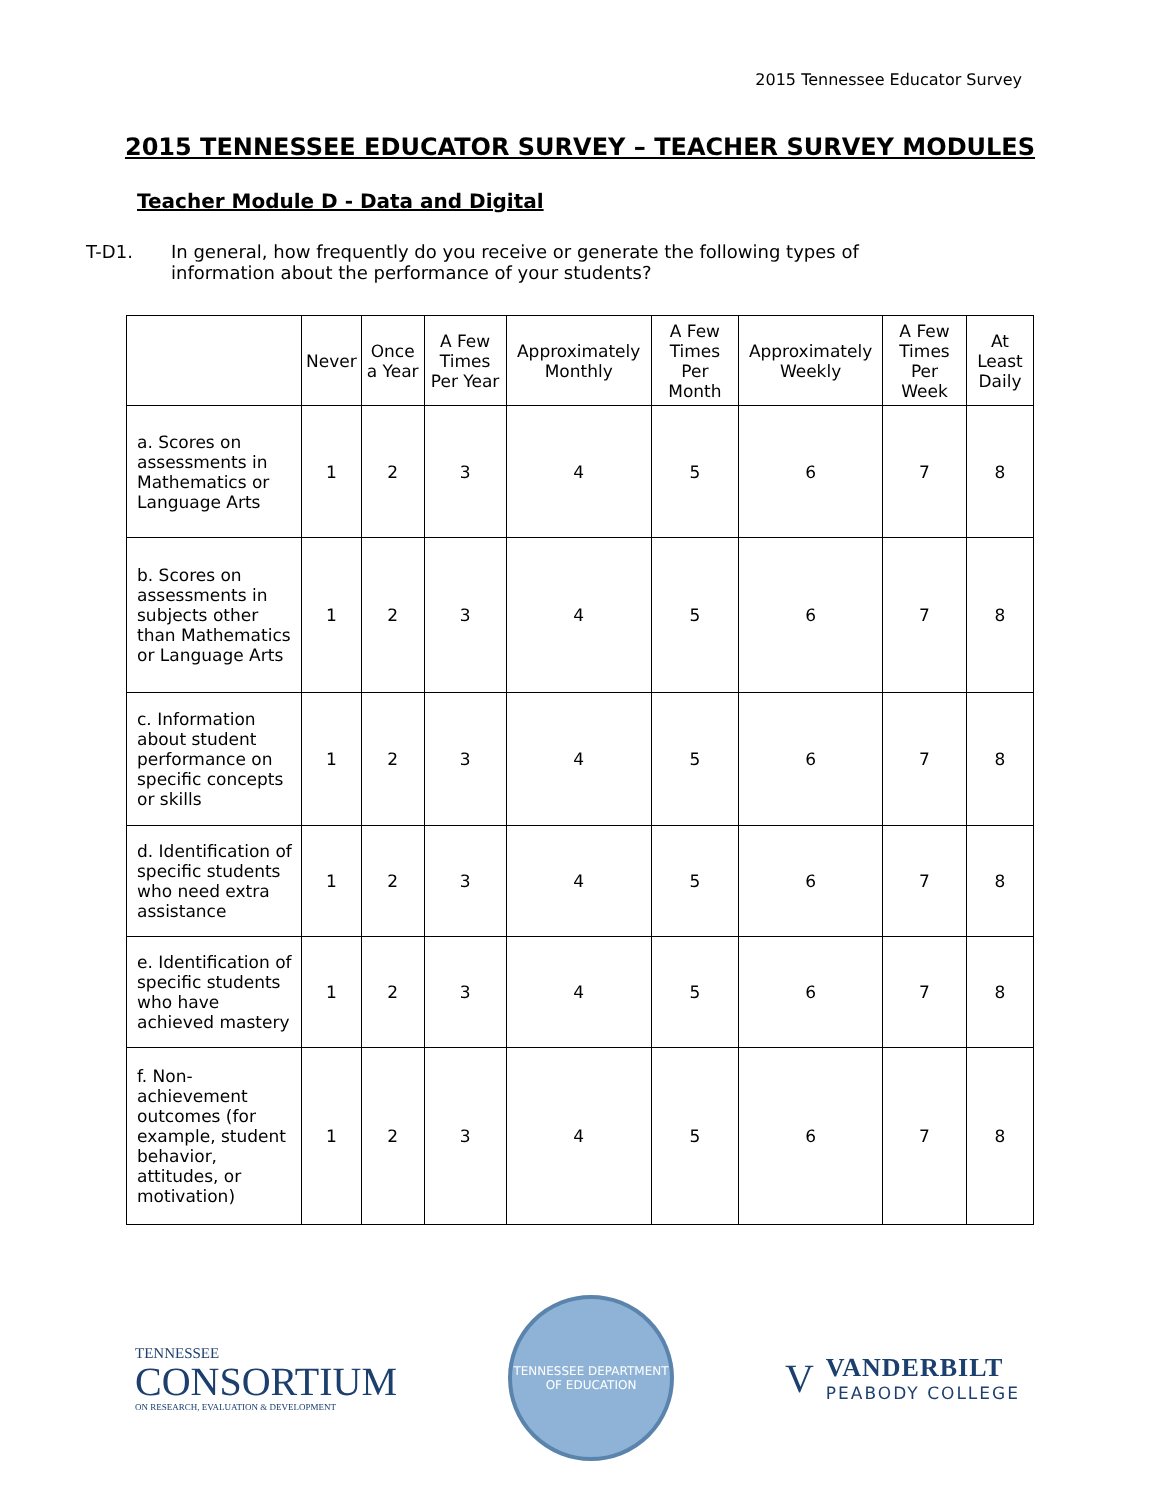2015 Tennessee Educator Survey
2015 TENNESSEE EDUCATOR SURVEY – TEACHER SURVEY MODULES
Teacher Module D - Data and Digital
T-D1. In general, how frequently do you receive or generate the following types of information about the performance of your students?
| | Never | Once a Year | A Few Times Per Year | Approximately Monthly | A Few Times Per Month | Approximately Weekly | A Few Times Per Week | At Least Daily |
| --- | --- | --- | --- | --- | --- | --- | --- | --- |
| a. Scores on assessments in Mathematics or Language Arts | 1 | 2 | 3 | 4 | 5 | 6 | 7 | 8 |
| b. Scores on assessments in subjects other than Mathematics or Language Arts | 1 | 2 | 3 | 4 | 5 | 6 | 7 | 8 |
| c. Information about student performance on specific concepts or skills | 1 | 2 | 3 | 4 | 5 | 6 | 7 | 8 |
| d. Identification of specific students who need extra assistance | 1 | 2 | 3 | 4 | 5 | 6 | 7 | 8 |
| e. Identification of specific students who have achieved mastery | 1 | 2 | 3 | 4 | 5 | 6 | 7 | 8 |
| f. Non-achievement outcomes (for example, student behavior, attitudes, or motivation) | 1 | 2 | 3 | 4 | 5 | 6 | 7 | 8 |
TENNESSEE
CONSORTIUM
ON RESEARCH, EVALUATION & DEVELOPMENT
TENNESSEE DEPARTMENT OF EDUCATION
V
VANDERBILT
PEABODY COLLEGE